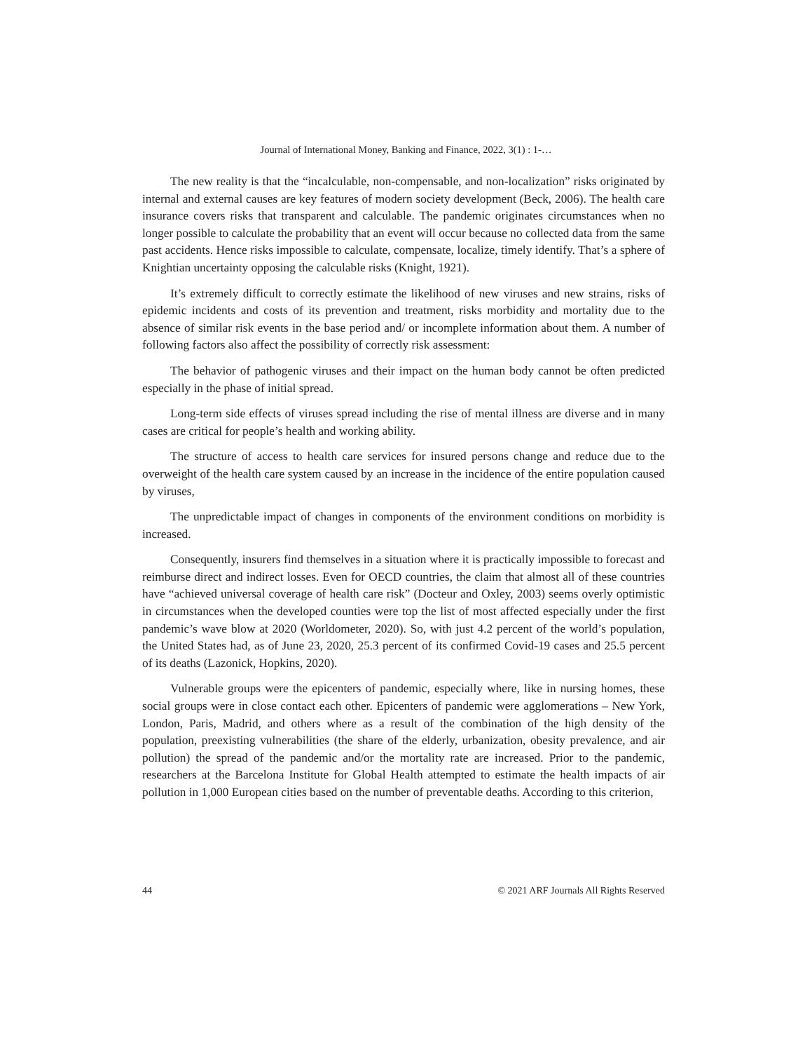Journal of International Money, Banking and Finance, 2022, 3(1) : 1-…
The new reality is that the “incalculable, non-compensable, and non-localization” risks originated by internal and external causes are key features of modern society development (Beck, 2006). The health care insurance covers risks that transparent and calculable. The pandemic originates circumstances when no longer possible to calculate the probability that an event will occur because no collected data from the same past accidents. Hence risks impossible to calculate, compensate, localize, timely identify. That’s a sphere of Knightian uncertainty opposing the calculable risks (Knight, 1921).
It’s extremely difficult to correctly estimate the likelihood of new viruses and new strains, risks of epidemic incidents and costs of its prevention and treatment, risks morbidity and mortality due to the absence of similar risk events in the base period and/ or incomplete information about them. A number of following factors also affect the possibility of correctly risk assessment:
The behavior of pathogenic viruses and their impact on the human body cannot be often predicted especially in the phase of initial spread.
Long-term side effects of viruses spread including the rise of mental illness are diverse and in many cases are critical for people’s health and working ability.
The structure of access to health care services for insured persons change and reduce due to the overweight of the health care system caused by an increase in the incidence of the entire population caused by viruses,
The unpredictable impact of changes in components of the environment conditions on morbidity is increased.
Consequently, insurers find themselves in a situation where it is practically impossible to forecast and reimburse direct and indirect losses. Even for OECD countries, the claim that almost all of these countries have “achieved universal coverage of health care risk” (Docteur and Oxley, 2003) seems overly optimistic in circumstances when the developed counties were top the list of most affected especially under the first pandemic’s wave blow at 2020 (Worldometer, 2020). So, with just 4.2 percent of the world’s population, the United States had, as of June 23, 2020, 25.3 percent of its confirmed Covid-19 cases and 25.5 percent of its deaths (Lazonick, Hopkins, 2020).
Vulnerable groups were the epicenters of pandemic, especially where, like in nursing homes, these social groups were in close contact each other. Epicenters of pandemic were agglomerations – New York, London, Paris, Madrid, and others where as a result of the combination of the high density of the population, preexisting vulnerabilities (the share of the elderly, urbanization, obesity prevalence, and air pollution) the spread of the pandemic and/or the mortality rate are increased. Prior to the pandemic, researchers at the Barcelona Institute for Global Health attempted to estimate the health impacts of air pollution in 1,000 European cities based on the number of preventable deaths. According to this criterion,
44 © 2021 ARF Journals All Rights Reserved